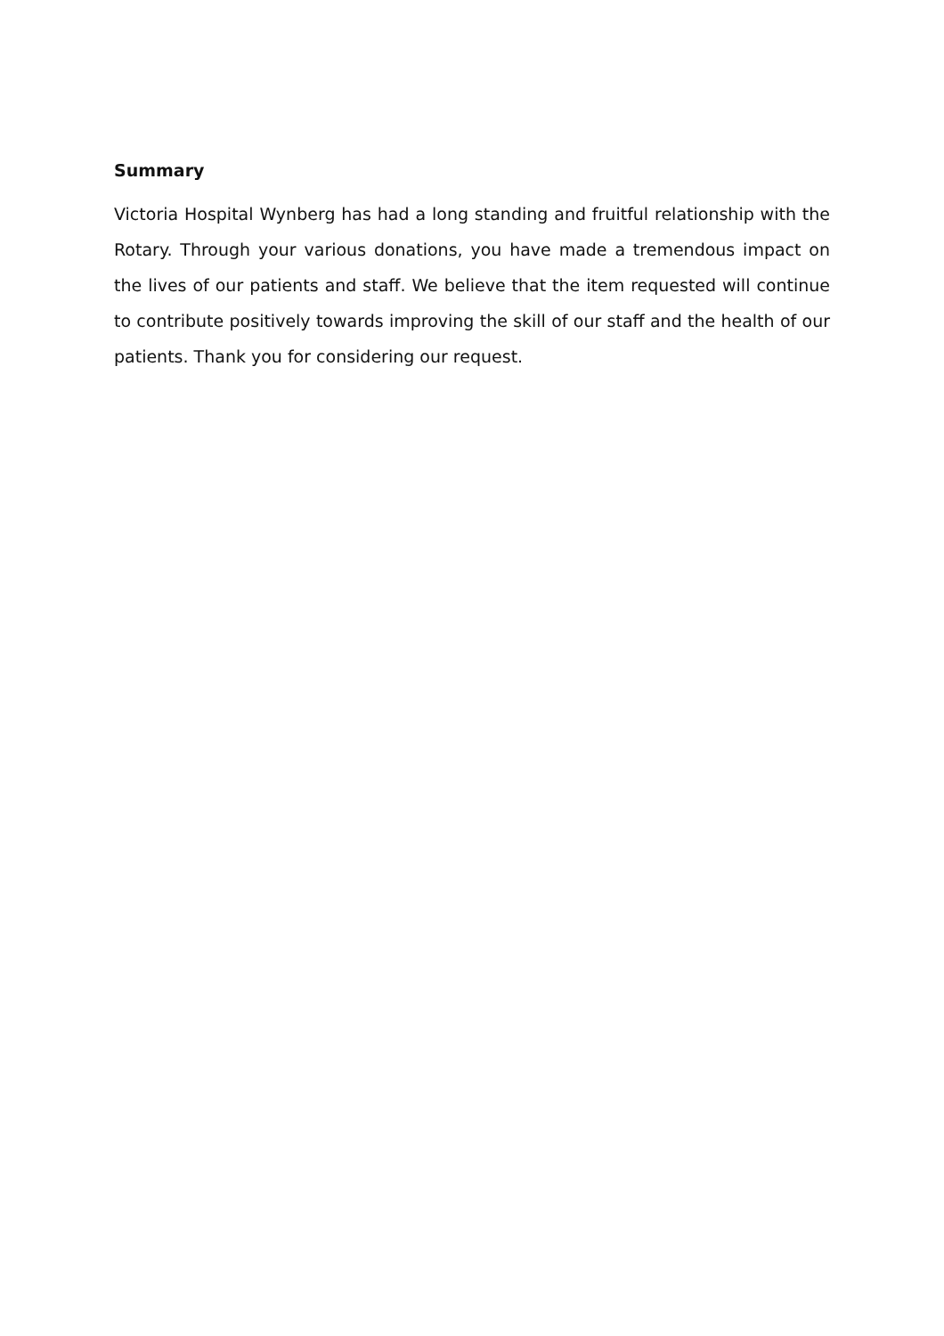Summary
Victoria Hospital Wynberg has had a long standing and fruitful relationship with the Rotary. Through your various donations, you have made a tremendous impact on the lives of our patients and staff. We believe that the item requested will continue to contribute positively towards improving the skill of our staff and the health of our patients. Thank you for considering our request.